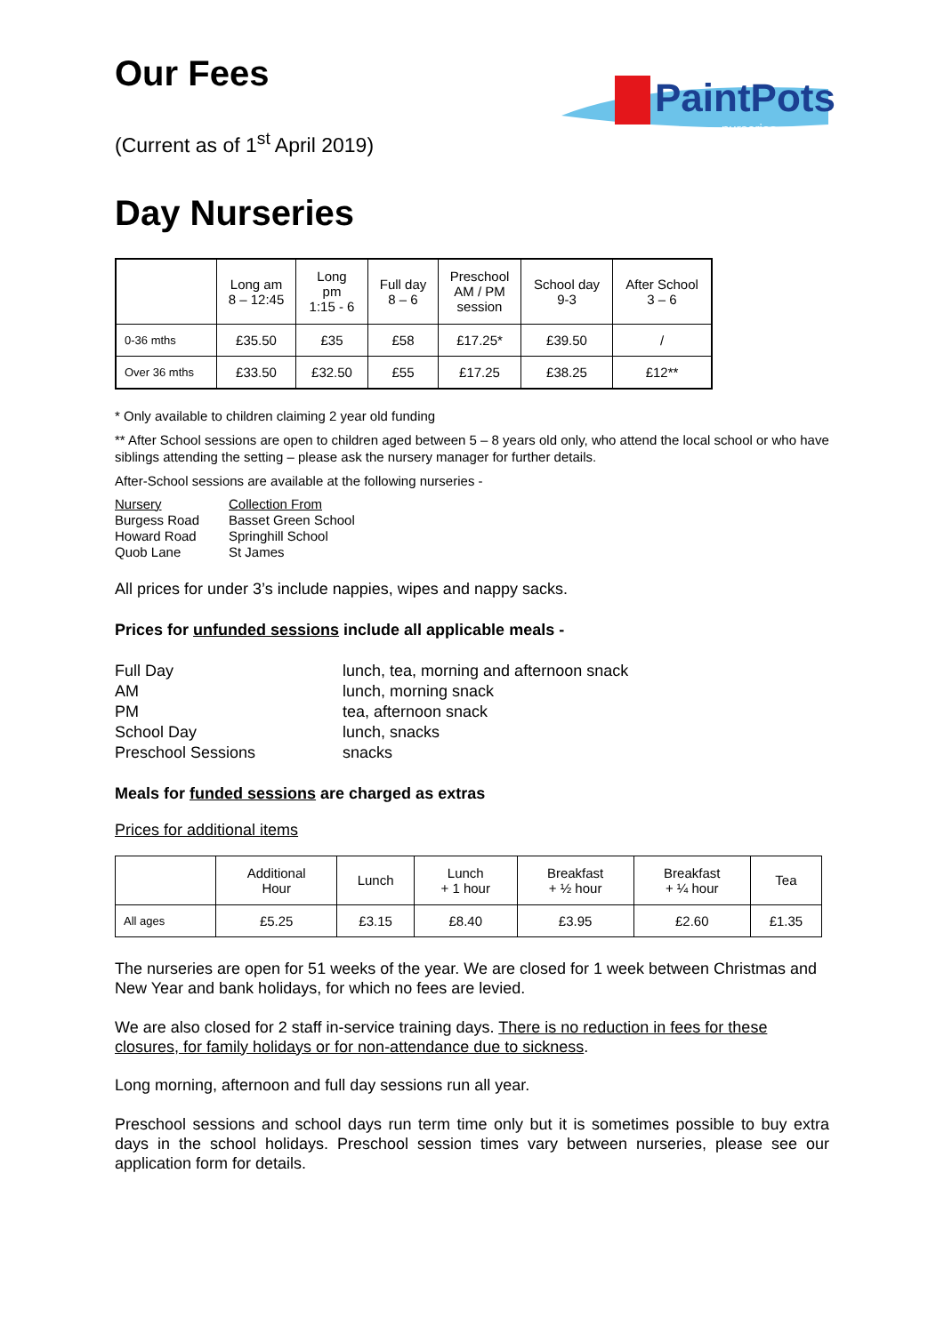PaintPots
nurseries
Our Fees
(Current as of 1<sup>st</sup> April 2019)
Day Nurseries
| | Long am 8 – 12:45 | Long pm 1:15 - 6 | Full day 8 – 6 | Preschool AM / PM session | School day 9-3 | After School 3 – 6 |
| --- | --- | --- | --- | --- | --- | --- |
| 0-36 mths | £35.50 | £35 | £58 | £17.25* | £39.50 | / |
| Over 36 mths | £33.50 | £32.50 | £55 | £17.25 | £38.25 | £12** |
* Only available to children claiming 2 year old funding
** After School sessions are open to children aged between 5 – 8 years old only, who attend the local school or who have siblings attending the setting – please ask the nursery manager for further details.
After-School sessions are available at the following nurseries -
Nursery
Collection From
Burgess Road
Basset Green School
Howard Road
Springhill School
Quob Lane
St James
All prices for under 3’s include nappies, wipes and nappy sacks.
Prices for unfunded sessions include all applicable meals -
Full Day
lunch, tea, morning and afternoon snack
AM
lunch, morning snack
PM
tea, afternoon snack
School Day
lunch, snacks
Preschool Sessions
snacks
Meals for funded sessions are charged as extras
Prices for additional items
| | Additional Hour | Lunch | Lunch + 1 hour | Breakfast + ½ hour | Breakfast + ¼ hour | Tea |
| --- | --- | --- | --- | --- | --- | --- |
| All ages | £5.25 | £3.15 | £8.40 | £3.95 | £2.60 | £1.35 |
The nurseries are open for 51 weeks of the year. We are closed for 1 week between Christmas and New Year and bank holidays, for which no fees are levied.
We are also closed for 2 staff in-service training days. There is no reduction in fees for these closures, for family holidays or for non-attendance due to sickness.
Long morning, afternoon and full day sessions run all year.
Preschool sessions and school days run term time only but it is sometimes possible to buy extra days in the school holidays. Preschool session times vary between nurseries, please see our application form for details.